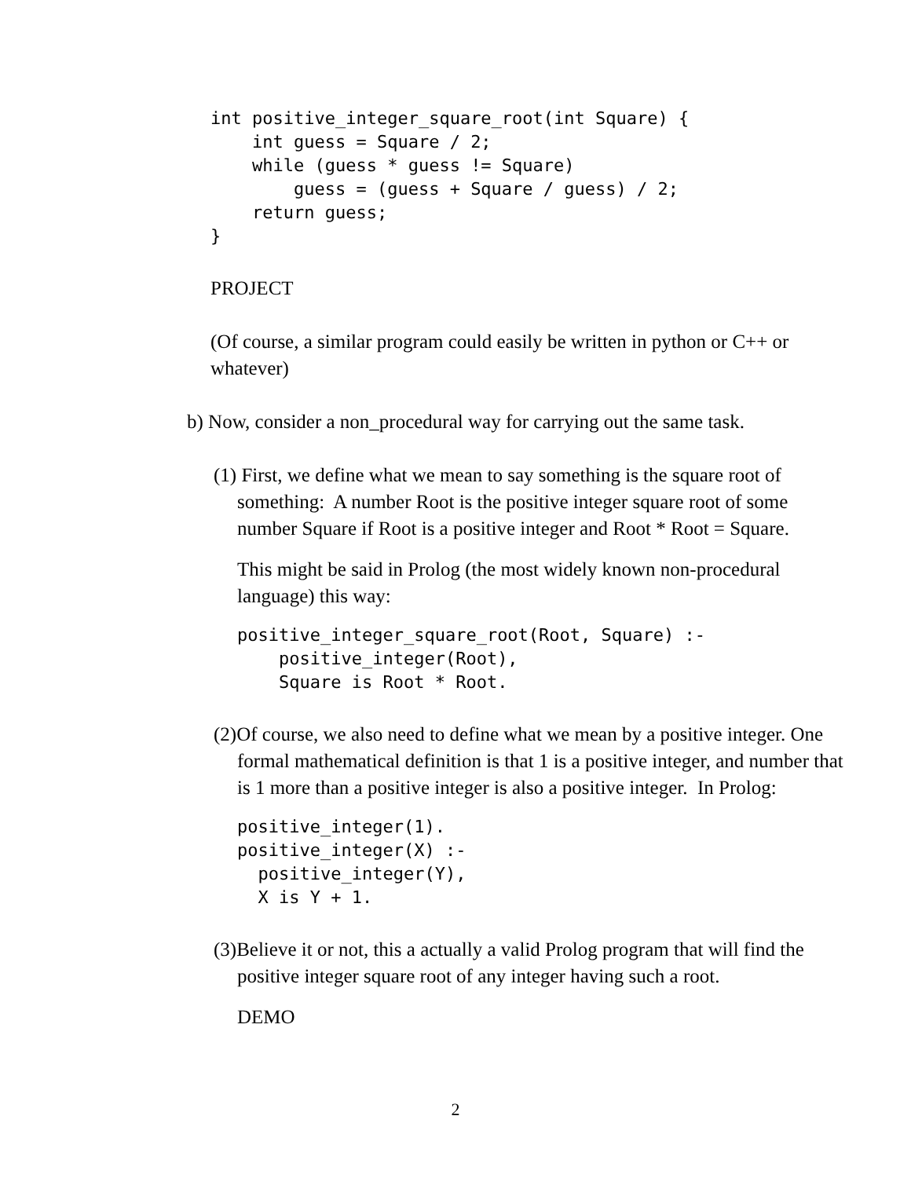int positive_integer_square_root(int Square) {
    int guess = Square / 2;
    while (guess * guess != Square)
        guess = (guess + Square / guess) / 2;
    return guess;
}
PROJECT
(Of course, a similar program could easily be written in python or C++ or whatever)
b) Now, consider a non_procedural way for carrying out the same task.
(1) First, we define what we mean to say something is the square root of something: A number Root is the positive integer square root of some number Square if Root is a positive integer and Root * Root = Square.
This might be said in Prolog (the most widely known non-procedural language) this way:
positive_integer_square_root(Root, Square) :-
    positive_integer(Root),
    Square is Root * Root.
(2)Of course, we also need to define what we mean by a positive integer. One formal mathematical definition is that 1 is a positive integer, and number that is 1 more than a positive integer is also a positive integer. In Prolog:
positive_integer(1).
positive_integer(X) :-
  positive_integer(Y),
  X is Y + 1.
(3)Believe it or not, this a actually a valid Prolog program that will find the positive integer square root of any integer having such a root.
DEMO
2